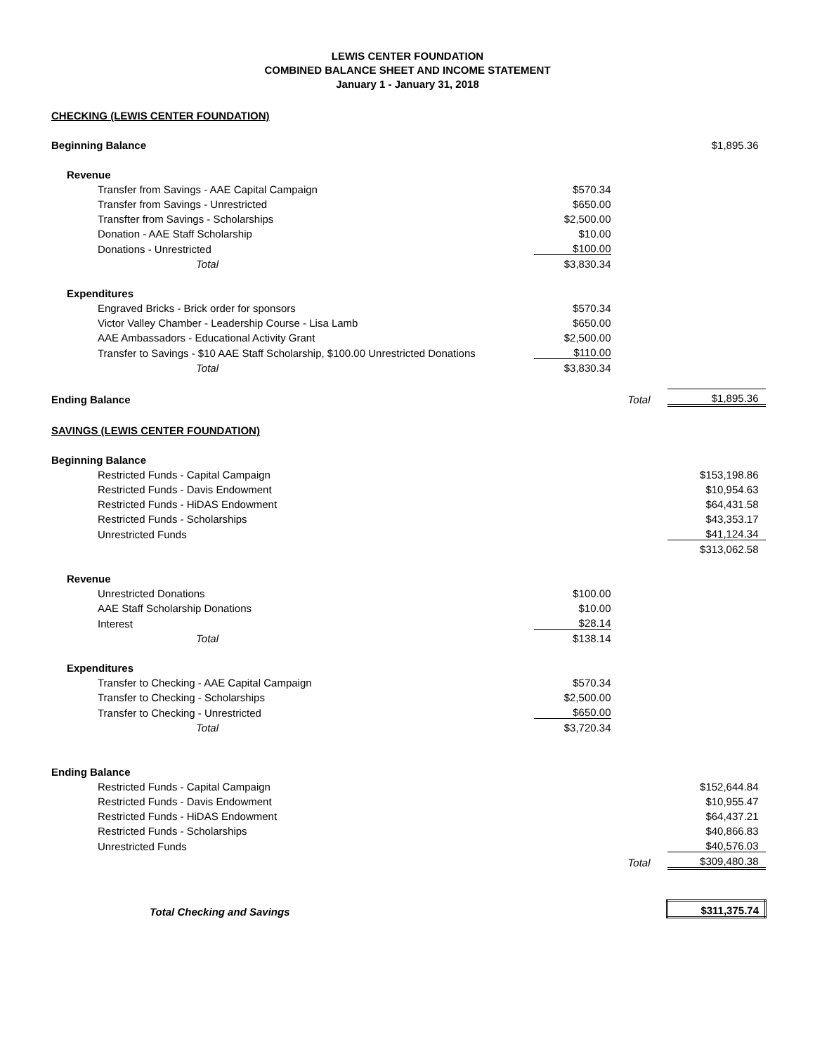LEWIS CENTER FOUNDATION
COMBINED BALANCE SHEET AND INCOME STATEMENT
January 1 - January 31, 2018
| CHECKING (LEWIS CENTER FOUNDATION) | | | |
| Beginning Balance | | | $1,895.36 |
| Revenue | | | |
| Transfer from Savings - AAE Capital Campaign | $570.34 | | |
| Transfer from Savings - Unrestricted | $650.00 | | |
| Transfter from Savings - Scholarships | $2,500.00 | | |
| Donation - AAE Staff Scholarship | $10.00 | | |
| Donations - Unrestricted | $100.00 | | |
| Total | $3,830.34 | | |
| Expenditures | | | |
| Engraved Bricks - Brick order for sponsors | $570.34 | | |
| Victor Valley Chamber - Leadership Course - Lisa Lamb | $650.00 | | |
| AAE Ambassadors - Educational Activity Grant | $2,500.00 | | |
| Transfer to Savings - $10 AAE Staff Scholarship, $100.00 Unrestricted Donations | $110.00 | | |
| Total | $3,830.34 | | |
| Ending Balance | | Total | $1,895.36 |
| SAVINGS (LEWIS CENTER FOUNDATION) | | | |
| Beginning Balance | | | |
| Restricted Funds - Capital Campaign | | | $153,198.86 |
| Restricted Funds - Davis Endowment | | | $10,954.63 |
| Restricted Funds - HiDAS Endowment | | | $64,431.58 |
| Restricted Funds - Scholarships | | | $43,353.17 |
| Unrestricted Funds | | | $41,124.34 |
| | | | $313,062.58 |
| Revenue | | | |
| Unrestricted Donations | $100.00 | | |
| AAE Staff Scholarship Donations | $10.00 | | |
| Interest | $28.14 | | |
| Total | $138.14 | | |
| Expenditures | | | |
| Transfer to Checking - AAE Capital Campaign | $570.34 | | |
| Transfer to Checking - Scholarships | $2,500.00 | | |
| Transfer to Checking - Unrestricted | $650.00 | | |
| Total | $3,720.34 | | |
| Ending Balance | | | |
| Restricted Funds - Capital Campaign | | | $152,644.84 |
| Restricted Funds - Davis Endowment | | | $10,955.47 |
| Restricted Funds - HiDAS Endowment | | | $64,437.21 |
| Restricted Funds - Scholarships | | | $40,866.83 |
| Unrestricted Funds | | | $40,576.03 |
| | | Total | $309,480.38 |
| Total Checking and Savings | | | $311,375.74 |